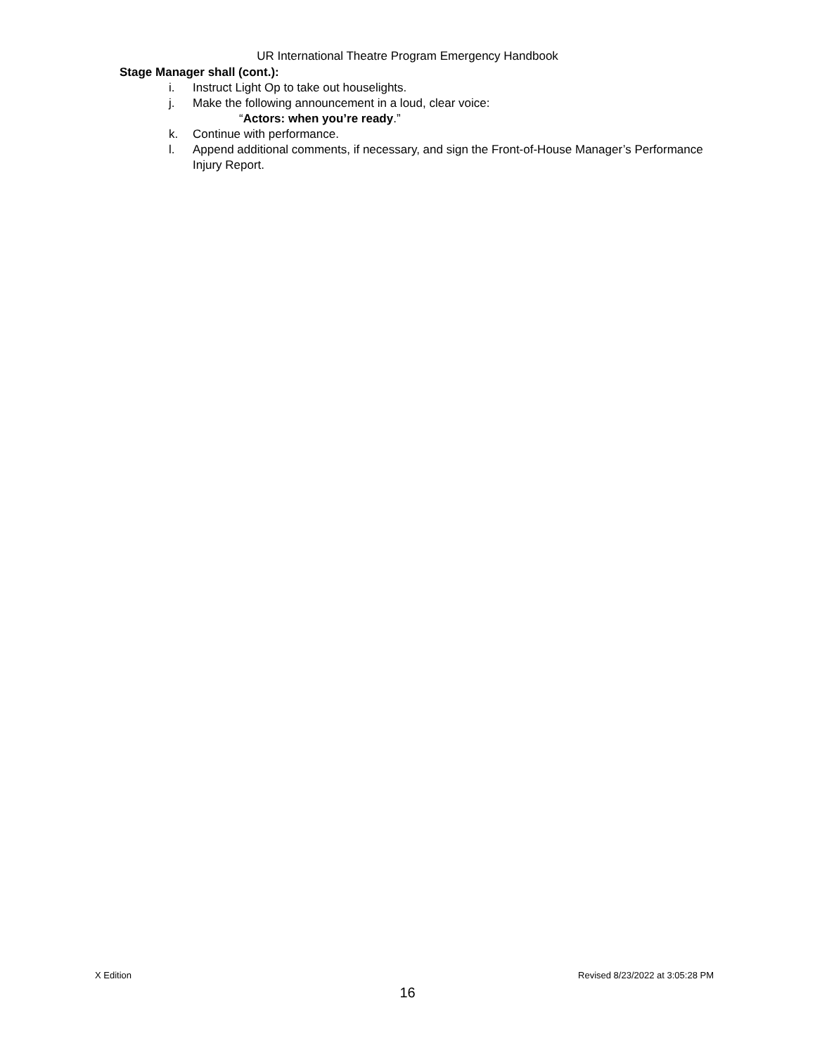UR International Theatre Program Emergency Handbook
Stage Manager shall (cont.):
i. Instruct Light Op to take out houselights.
j. Make the following announcement in a loud, clear voice:
“Actors: when you’re ready.”
k. Continue with performance.
l. Append additional comments, if necessary, and sign the Front-of-House Manager’s Performance Injury Report.
X Edition Revised 8/23/2022 at 3:05:28 PM
16